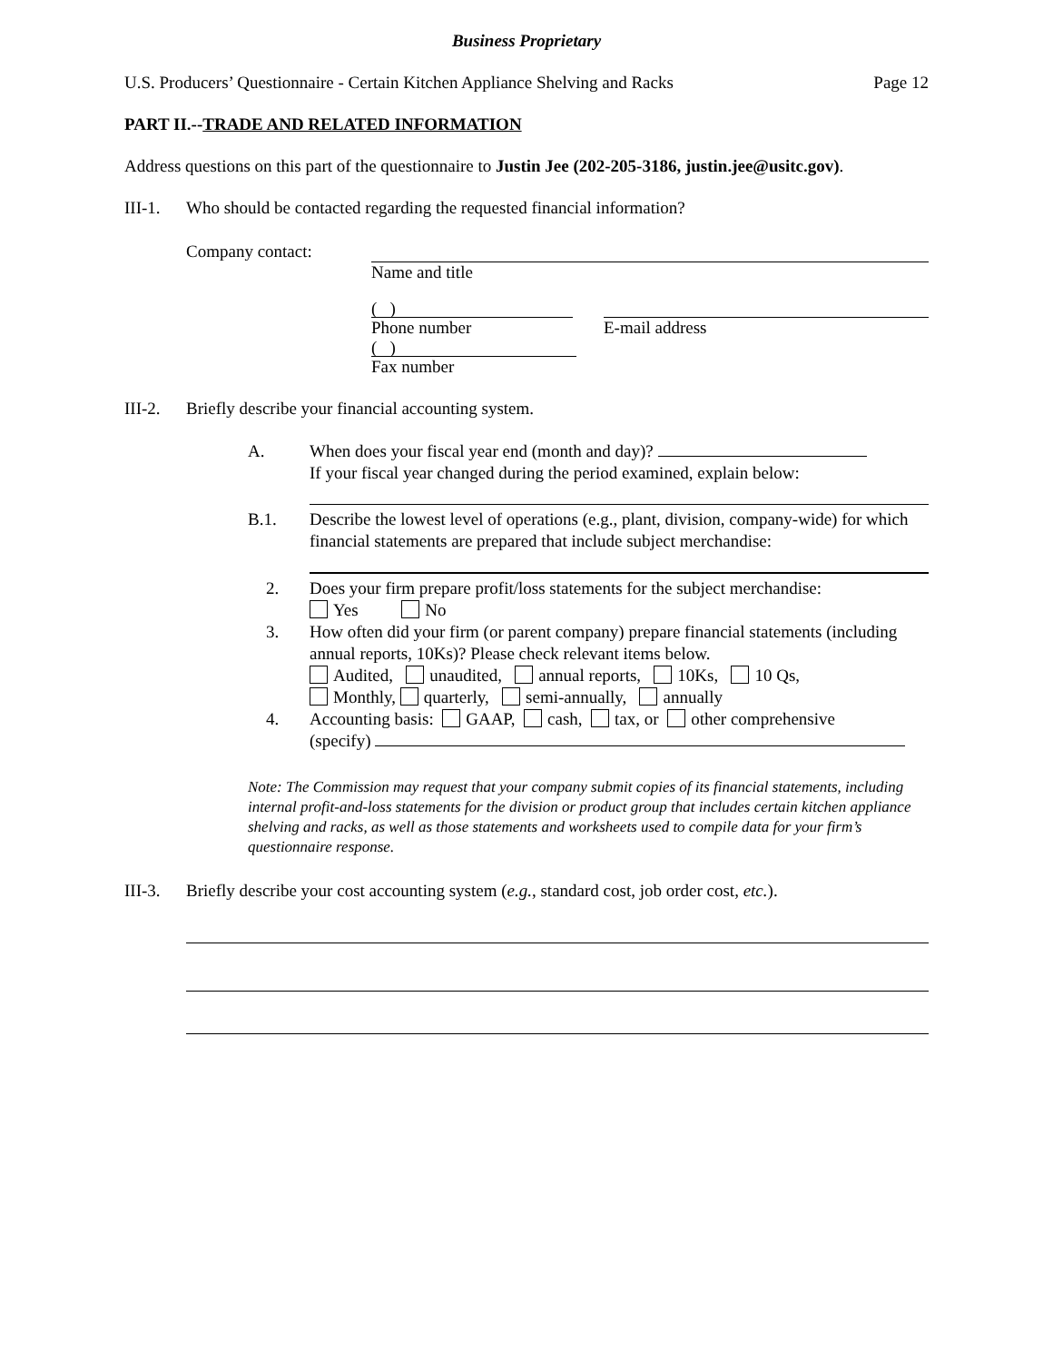Business Proprietary
U.S. Producers’ Questionnaire - Certain Kitchen Appliance Shelving and Racks Page 12
PART II.--TRADE AND RELATED INFORMATION
Address questions on this part of the questionnaire to Justin Jee (202-205-3186, justin.jee@usitc.gov).
III-1. Who should be contacted regarding the requested financial information?
Company contact: Name and title
( )
Phone number
E-mail address
( )
Fax number
III-2. Briefly describe your financial accounting system.
A. When does your fiscal year end (month and day)?
If your fiscal year changed during the period examined, explain below:
B.1. Describe the lowest level of operations (e.g., plant, division, company-wide) for which financial statements are prepared that include subject merchandise:
2. Does your firm prepare profit/loss statements for the subject merchandise:
Yes No
3. How often did your firm (or parent company) prepare financial statements (including annual reports, 10Ks)? Please check relevant items below.
Audited, unaudited, annual reports, 10Ks, 10 Qs,
Monthly, quarterly, semi-annually, annually
4. Accounting basis: GAAP, cash, tax, or other comprehensive
(specify)
Note: The Commission may request that your company submit copies of its financial statements, including internal profit-and-loss statements for the division or product group that includes certain kitchen appliance shelving and racks, as well as those statements and worksheets used to compile data for your firm’s questionnaire response.
III-3. Briefly describe your cost accounting system (e.g., standard cost, job order cost, etc.).